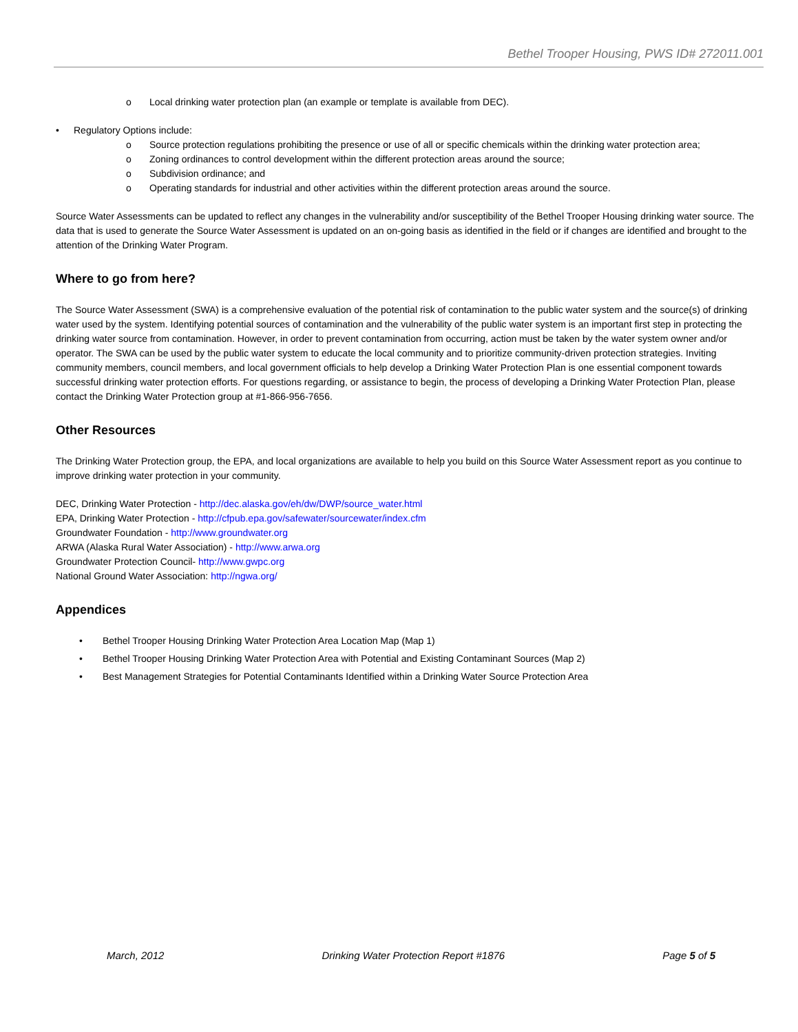Bethel Trooper Housing, PWS ID# 272011.001
o Local drinking water protection plan (an example or template is available from DEC).
• Regulatory Options include:
o Source protection regulations prohibiting the presence or use of all or specific chemicals within the drinking water protection area;
o Zoning ordinances to control development within the different protection areas around the source;
o Subdivision ordinance; and
o Operating standards for industrial and other activities within the different protection areas around the source.
Source Water Assessments can be updated to reflect any changes in the vulnerability and/or susceptibility of the Bethel Trooper Housing drinking water source. The data that is used to generate the Source Water Assessment is updated on an on-going basis as identified in the field or if changes are identified and brought to the attention of the Drinking Water Program.
Where to go from here?
The Source Water Assessment (SWA) is a comprehensive evaluation of the potential risk of contamination to the public water system and the source(s) of drinking water used by the system. Identifying potential sources of contamination and the vulnerability of the public water system is an important first step in protecting the drinking water source from contamination. However, in order to prevent contamination from occurring, action must be taken by the water system owner and/or operator. The SWA can be used by the public water system to educate the local community and to prioritize community-driven protection strategies. Inviting community members, council members, and local government officials to help develop a Drinking Water Protection Plan is one essential component towards successful drinking water protection efforts. For questions regarding, or assistance to begin, the process of developing a Drinking Water Protection Plan, please contact the Drinking Water Protection group at #1-866-956-7656.
Other Resources
The Drinking Water Protection group, the EPA, and local organizations are available to help you build on this Source Water Assessment report as you continue to improve drinking water protection in your community.
DEC, Drinking Water Protection - http://dec.alaska.gov/eh/dw/DWP/source_water.html
EPA, Drinking Water Protection - http://cfpub.epa.gov/safewater/sourcewater/index.cfm
Groundwater Foundation - http://www.groundwater.org
ARWA (Alaska Rural Water Association) - http://www.arwa.org
Groundwater Protection Council- http://www.gwpc.org
National Ground Water Association: http://ngwa.org/
Appendices
• Bethel Trooper Housing Drinking Water Protection Area Location Map (Map 1)
• Bethel Trooper Housing Drinking Water Protection Area with Potential and Existing Contaminant Sources (Map 2)
• Best Management Strategies for Potential Contaminants Identified within a Drinking Water Source Protection Area
March, 2012 Drinking Water Protection Report #1876 Page 5 of 5